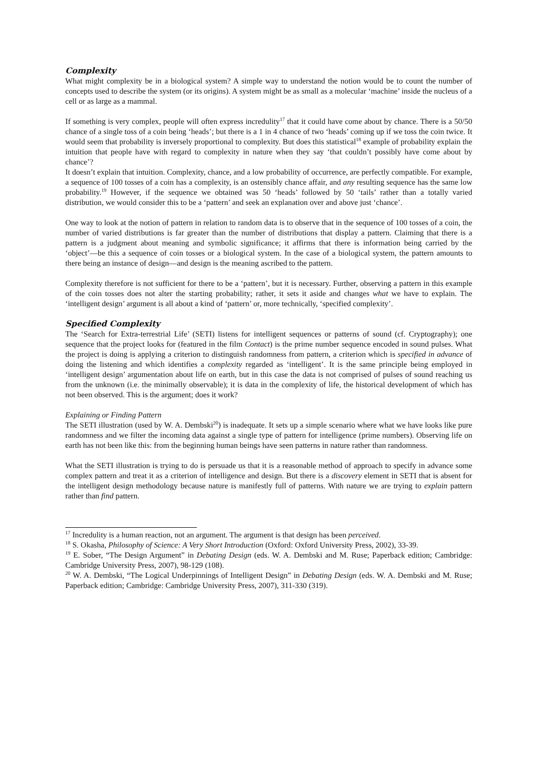Complexity
What might complexity be in a biological system? A simple way to understand the notion would be to count the number of concepts used to describe the system (or its origins). A system might be as small as a molecular ‘machine’ inside the nucleus of a cell or as large as a mammal.
If something is very complex, people will often express incredulity<sup>17</sup> that it could have come about by chance. There is a 50/50 chance of a single toss of a coin being ‘heads’; but there is a 1 in 4 chance of two ‘heads’ coming up if we toss the coin twice. It would seem that probability is inversely proportional to complexity. But does this statistical<sup>18</sup> example of probability explain the intuition that people have with regard to complexity in nature when they say ‘that couldn’t possibly have come about by chance’?
It doesn’t explain that intuition. Complexity, chance, and a low probability of occurrence, are perfectly compatible. For example, a sequence of 100 tosses of a coin has a complexity, is an ostensibly chance affair, and any resulting sequence has the same low probability.<sup>19</sup> However, if the sequence we obtained was 50 ‘heads’ followed by 50 ‘tails’ rather than a totally varied distribution, we would consider this to be a ‘pattern’ and seek an explanation over and above just ‘chance’.
One way to look at the notion of pattern in relation to random data is to observe that in the sequence of 100 tosses of a coin, the number of varied distributions is far greater than the number of distributions that display a pattern. Claiming that there is a pattern is a judgment about meaning and symbolic significance; it affirms that there is information being carried by the ‘object’—be this a sequence of coin tosses or a biological system. In the case of a biological system, the pattern amounts to there being an instance of design—and design is the meaning ascribed to the pattern.
Complexity therefore is not sufficient for there to be a ‘pattern’, but it is necessary. Further, observing a pattern in this example of the coin tosses does not alter the starting probability; rather, it sets it aside and changes what we have to explain. The ‘intelligent design’ argument is all about a kind of ‘pattern’ or, more technically, ‘specified complexity’.
Specified Complexity
The ‘Search for Extra-terrestrial Life’ (SETI) listens for intelligent sequences or patterns of sound (cf. Cryptography); one sequence that the project looks for (featured in the film Contact) is the prime number sequence encoded in sound pulses. What the project is doing is applying a criterion to distinguish randomness from pattern, a criterion which is specified in advance of doing the listening and which identifies a complexity regarded as ‘intelligent’. It is the same principle being employed in ‘intelligent design’ argumentation about life on earth, but in this case the data is not comprised of pulses of sound reaching us from the unknown (i.e. the minimally observable); it is data in the complexity of life, the historical development of which has not been observed. This is the argument; does it work?
Explaining or Finding Pattern
The SETI illustration (used by W. A. Dembski<sup>20</sup>) is inadequate. It sets up a simple scenario where what we have looks like pure randomness and we filter the incoming data against a single type of pattern for intelligence (prime numbers). Observing life on earth has not been like this: from the beginning human beings have seen patterns in nature rather than randomness.
What the SETI illustration is trying to do is persuade us that it is a reasonable method of approach to specify in advance some complex pattern and treat it as a criterion of intelligence and design. But there is a discovery element in SETI that is absent for the intelligent design methodology because nature is manifestly full of patterns. With nature we are trying to explain pattern rather than find pattern.
<sup>17</sup> Incredulity is a human reaction, not an argument. The argument is that design has been perceived.
<sup>18</sup> S. Okasha, Philosophy of Science: A Very Short Introduction (Oxford: Oxford University Press, 2002), 33-39.
<sup>19</sup> E. Sober, “The Design Argument” in Debating Design (eds. W. A. Dembski and M. Ruse; Paperback edition; Cambridge: Cambridge University Press, 2007), 98-129 (108).
<sup>20</sup> W. A. Dembski, “The Logical Underpinnings of Intelligent Design” in Debating Design (eds. W. A. Dembski and M. Ruse; Paperback edition; Cambridge: Cambridge University Press, 2007), 311-330 (319).